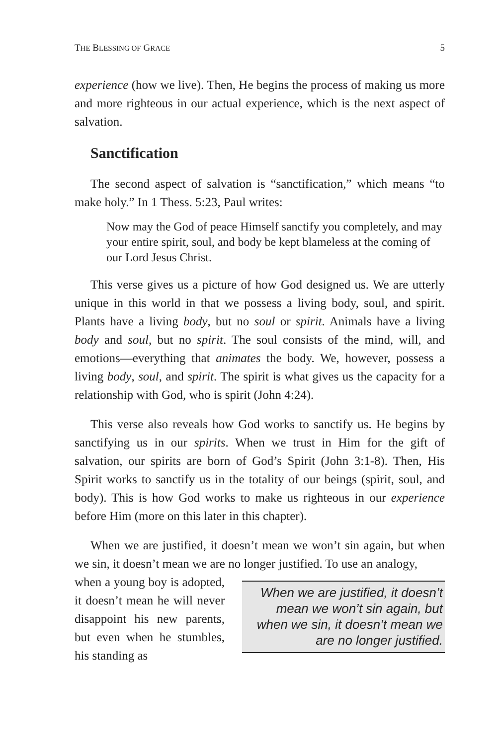THE BLESSING OF GRACE 5
experience (how we live). Then, He begins the process of making us more and more righteous in our actual experience, which is the next aspect of salvation.
Sanctification
The second aspect of salvation is “sanctification,” which means “to make holy.” In 1 Thess. 5:23, Paul writes:
Now may the God of peace Himself sanctify you completely, and may your entire spirit, soul, and body be kept blameless at the coming of our Lord Jesus Christ.
This verse gives us a picture of how God designed us. We are utterly unique in this world in that we possess a living body, soul, and spirit. Plants have a living body, but no soul or spirit. Animals have a living body and soul, but no spirit. The soul consists of the mind, will, and emotions—everything that animates the body. We, however, possess a living body, soul, and spirit. The spirit is what gives us the capacity for a relationship with God, who is spirit (John 4:24).
This verse also reveals how God works to sanctify us. He begins by sanctifying us in our spirits. When we trust in Him for the gift of salvation, our spirits are born of God’s Spirit (John 3:1-8). Then, His Spirit works to sanctify us in the totality of our beings (spirit, soul, and body). This is how God works to make us righteous in our experience before Him (more on this later in this chapter).
When we are justified, it doesn’t mean we won’t sin again, but when we sin, it doesn’t mean we are no longer justified. To use an analogy,
When we are justified, it doesn’t mean we won’t sin again, but when we sin, it doesn’t mean we are no longer justified.
when a young boy is adopted, it doesn’t mean he will never disappoint his new parents, but even when he stumbles, his standing as